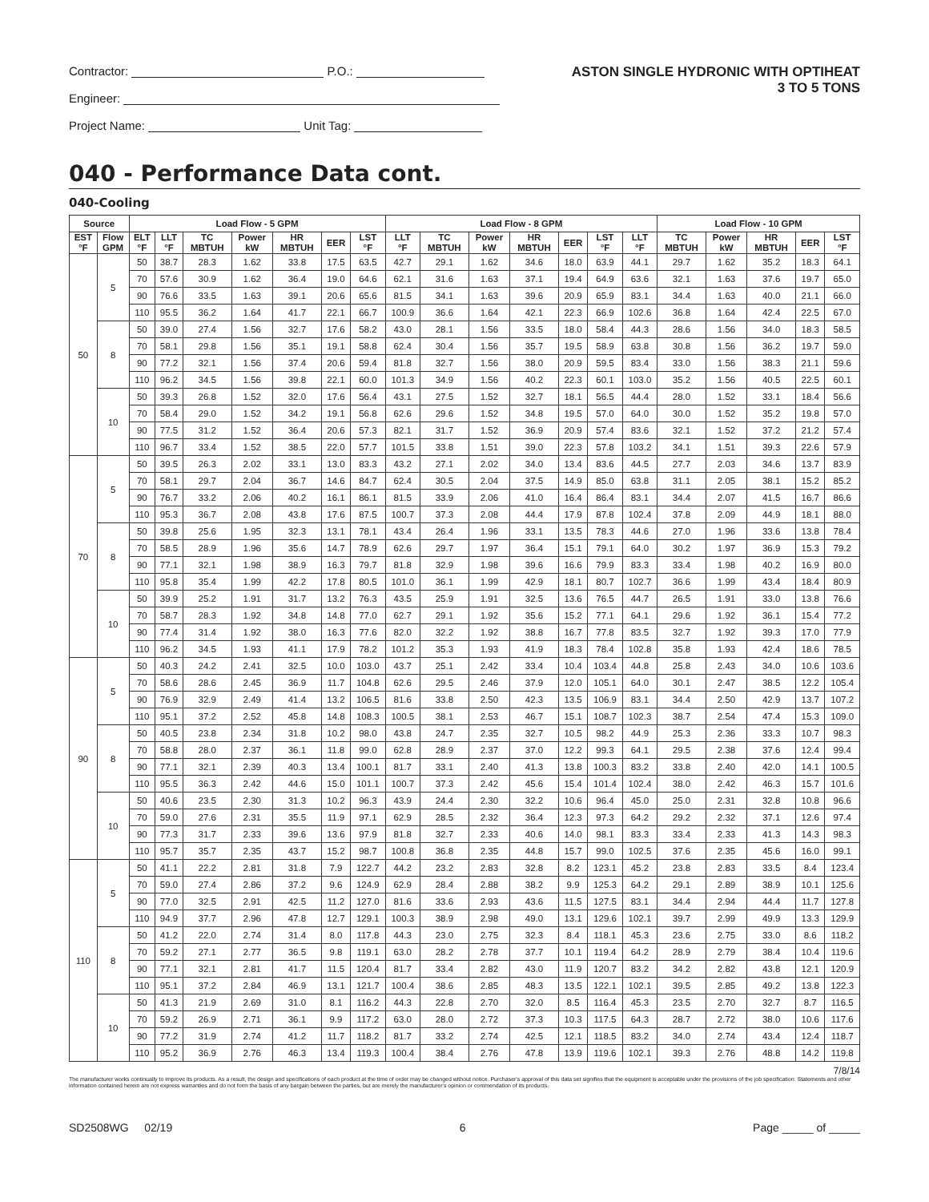Contractor: P.O.:
Engineer:
Project Name: Unit Tag:
ASTON SINGLE HYDRONIC WITH OPTIHEAT
3 TO 5 TONS
040 - Performance Data cont.
040-Cooling
| Source | | Load Flow - 5 GPM | | | | | | | Load Flow - 8 GPM | | | | | | | Load Flow - 10 GPM | | | | |
| --- | --- | --- | --- | --- | --- | --- | --- | --- | --- | --- | --- | --- | --- | --- | --- | --- | --- | --- | --- | --- |
| EST °F | Flow GPM | ELT °F | LLT °F | TC MBTUH | Power kW | HR MBTUH | EER | LST °F | LLT °F | TC MBTUH | Power kW | HR MBTUH | EER | LST °F | LLT °F | TC MBTUH | Power kW | HR MBTUH | EER | LST °F |
| 50 | 5 | 50 | 38.7 | 28.3 | 1.62 | 33.8 | 17.5 | 63.5 | 42.7 | 29.1 | 1.62 | 34.6 | 18.0 | 63.9 | 44.1 | 29.7 | 1.62 | 35.2 | 18.3 | 64.1 |
| | | 70 | 57.6 | 30.9 | 1.62 | 36.4 | 19.0 | 64.6 | 62.1 | 31.6 | 1.63 | 37.1 | 19.4 | 64.9 | 63.6 | 32.1 | 1.63 | 37.6 | 19.7 | 65.0 |
| | | 90 | 76.6 | 33.5 | 1.63 | 39.1 | 20.6 | 65.6 | 81.5 | 34.1 | 1.63 | 39.6 | 20.9 | 65.9 | 83.1 | 34.4 | 1.63 | 40.0 | 21.1 | 66.0 |
| | | 110 | 95.5 | 36.2 | 1.64 | 41.7 | 22.1 | 66.7 | 100.9 | 36.6 | 1.64 | 42.1 | 22.3 | 66.9 | 102.6 | 36.8 | 1.64 | 42.4 | 22.5 | 67.0 |
| | 8 | 50 | 39.0 | 27.4 | 1.56 | 32.7 | 17.6 | 58.2 | 43.0 | 28.1 | 1.56 | 33.5 | 18.0 | 58.4 | 44.3 | 28.6 | 1.56 | 34.0 | 18.3 | 58.5 |
| | | 70 | 58.1 | 29.8 | 1.56 | 35.1 | 19.1 | 58.8 | 62.4 | 30.4 | 1.56 | 35.7 | 19.5 | 58.9 | 63.8 | 30.8 | 1.56 | 36.2 | 19.7 | 59.0 |
| | | 90 | 77.2 | 32.1 | 1.56 | 37.4 | 20.6 | 59.4 | 81.8 | 32.7 | 1.56 | 38.0 | 20.9 | 59.5 | 83.4 | 33.0 | 1.56 | 38.3 | 21.1 | 59.6 |
| | | 110 | 96.2 | 34.5 | 1.56 | 39.8 | 22.1 | 60.0 | 101.3 | 34.9 | 1.56 | 40.2 | 22.3 | 60.1 | 103.0 | 35.2 | 1.56 | 40.5 | 22.5 | 60.1 |
| | 10 | 50 | 39.3 | 26.8 | 1.52 | 32.0 | 17.6 | 56.4 | 43.1 | 27.5 | 1.52 | 32.7 | 18.1 | 56.5 | 44.4 | 28.0 | 1.52 | 33.1 | 18.4 | 56.6 |
| | | 70 | 58.4 | 29.0 | 1.52 | 34.2 | 19.1 | 56.8 | 62.6 | 29.6 | 1.52 | 34.8 | 19.5 | 57.0 | 64.0 | 30.0 | 1.52 | 35.2 | 19.8 | 57.0 |
| | | 90 | 77.5 | 31.2 | 1.52 | 36.4 | 20.6 | 57.3 | 82.1 | 31.7 | 1.52 | 36.9 | 20.9 | 57.4 | 83.6 | 32.1 | 1.52 | 37.2 | 21.2 | 57.4 |
| | | 110 | 96.7 | 33.4 | 1.52 | 38.5 | 22.0 | 57.7 | 101.5 | 33.8 | 1.51 | 39.0 | 22.3 | 57.8 | 103.2 | 34.1 | 1.51 | 39.3 | 22.6 | 57.9 |
| 70 | 5 | 50 | 39.5 | 26.3 | 2.02 | 33.1 | 13.0 | 83.3 | 43.2 | 27.1 | 2.02 | 34.0 | 13.4 | 83.6 | 44.5 | 27.7 | 2.03 | 34.6 | 13.7 | 83.9 |
| | | 70 | 58.1 | 29.7 | 2.04 | 36.7 | 14.6 | 84.7 | 62.4 | 30.5 | 2.04 | 37.5 | 14.9 | 85.0 | 63.8 | 31.1 | 2.05 | 38.1 | 15.2 | 85.2 |
| | | 90 | 76.7 | 33.2 | 2.06 | 40.2 | 16.1 | 86.1 | 81.5 | 33.9 | 2.06 | 41.0 | 16.4 | 86.4 | 83.1 | 34.4 | 2.07 | 41.5 | 16.7 | 86.6 |
| | | 110 | 95.3 | 36.7 | 2.08 | 43.8 | 17.6 | 87.5 | 100.7 | 37.3 | 2.08 | 44.4 | 17.9 | 87.8 | 102.4 | 37.8 | 2.09 | 44.9 | 18.1 | 88.0 |
| | 8 | 50 | 39.8 | 25.6 | 1.95 | 32.3 | 13.1 | 78.1 | 43.4 | 26.4 | 1.96 | 33.1 | 13.5 | 78.3 | 44.6 | 27.0 | 1.96 | 33.6 | 13.8 | 78.4 |
| | | 70 | 58.5 | 28.9 | 1.96 | 35.6 | 14.7 | 78.9 | 62.6 | 29.7 | 1.97 | 36.4 | 15.1 | 79.1 | 64.0 | 30.2 | 1.97 | 36.9 | 15.3 | 79.2 |
| | | 90 | 77.1 | 32.1 | 1.98 | 38.9 | 16.3 | 79.7 | 81.8 | 32.9 | 1.98 | 39.6 | 16.6 | 79.9 | 83.3 | 33.4 | 1.98 | 40.2 | 16.9 | 80.0 |
| | | 110 | 95.8 | 35.4 | 1.99 | 42.2 | 17.8 | 80.5 | 101.0 | 36.1 | 1.99 | 42.9 | 18.1 | 80.7 | 102.7 | 36.6 | 1.99 | 43.4 | 18.4 | 80.9 |
| | 10 | 50 | 39.9 | 25.2 | 1.91 | 31.7 | 13.2 | 76.3 | 43.5 | 25.9 | 1.91 | 32.5 | 13.6 | 76.5 | 44.7 | 26.5 | 1.91 | 33.0 | 13.8 | 76.6 |
| | | 70 | 58.7 | 28.3 | 1.92 | 34.8 | 14.8 | 77.0 | 62.7 | 29.1 | 1.92 | 35.6 | 15.2 | 77.1 | 64.1 | 29.6 | 1.92 | 36.1 | 15.4 | 77.2 |
| | | 90 | 77.4 | 31.4 | 1.92 | 38.0 | 16.3 | 77.6 | 82.0 | 32.2 | 1.92 | 38.8 | 16.7 | 77.8 | 83.5 | 32.7 | 1.92 | 39.3 | 17.0 | 77.9 |
| | | 110 | 96.2 | 34.5 | 1.93 | 41.1 | 17.9 | 78.2 | 101.2 | 35.3 | 1.93 | 41.9 | 18.3 | 78.4 | 102.8 | 35.8 | 1.93 | 42.4 | 18.6 | 78.5 |
| 90 | 5 | 50 | 40.3 | 24.2 | 2.41 | 32.5 | 10.0 | 103.0 | 43.7 | 25.1 | 2.42 | 33.4 | 10.4 | 103.4 | 44.8 | 25.8 | 2.43 | 34.0 | 10.6 | 103.6 |
| | | 70 | 58.6 | 28.6 | 2.45 | 36.9 | 11.7 | 104.8 | 62.6 | 29.5 | 2.46 | 37.9 | 12.0 | 105.1 | 64.0 | 30.1 | 2.47 | 38.5 | 12.2 | 105.4 |
| | | 90 | 76.9 | 32.9 | 2.49 | 41.4 | 13.2 | 106.5 | 81.6 | 33.8 | 2.50 | 42.3 | 13.5 | 106.9 | 83.1 | 34.4 | 2.50 | 42.9 | 13.7 | 107.2 |
| | | 110 | 95.1 | 37.2 | 2.52 | 45.8 | 14.8 | 108.3 | 100.5 | 38.1 | 2.53 | 46.7 | 15.1 | 108.7 | 102.3 | 38.7 | 2.54 | 47.4 | 15.3 | 109.0 |
| | 8 | 50 | 40.5 | 23.8 | 2.34 | 31.8 | 10.2 | 98.0 | 43.8 | 24.7 | 2.35 | 32.7 | 10.5 | 98.2 | 44.9 | 25.3 | 2.36 | 33.3 | 10.7 | 98.3 |
| | | 70 | 58.8 | 28.0 | 2.37 | 36.1 | 11.8 | 99.0 | 62.8 | 28.9 | 2.37 | 37.0 | 12.2 | 99.3 | 64.1 | 29.5 | 2.38 | 37.6 | 12.4 | 99.4 |
| | | 90 | 77.1 | 32.1 | 2.39 | 40.3 | 13.4 | 100.1 | 81.7 | 33.1 | 2.40 | 41.3 | 13.8 | 100.3 | 83.2 | 33.8 | 2.40 | 42.0 | 14.1 | 100.5 |
| | | 110 | 95.5 | 36.3 | 2.42 | 44.6 | 15.0 | 101.1 | 100.7 | 37.3 | 2.42 | 45.6 | 15.4 | 101.4 | 102.4 | 38.0 | 2.42 | 46.3 | 15.7 | 101.6 |
| | 10 | 50 | 40.6 | 23.5 | 2.30 | 31.3 | 10.2 | 96.3 | 43.9 | 24.4 | 2.30 | 32.2 | 10.6 | 96.4 | 45.0 | 25.0 | 2.31 | 32.8 | 10.8 | 96.6 |
| | | 70 | 59.0 | 27.6 | 2.31 | 35.5 | 11.9 | 97.1 | 62.9 | 28.5 | 2.32 | 36.4 | 12.3 | 97.3 | 64.2 | 29.2 | 2.32 | 37.1 | 12.6 | 97.4 |
| | | 90 | 77.3 | 31.7 | 2.33 | 39.6 | 13.6 | 97.9 | 81.8 | 32.7 | 2.33 | 40.6 | 14.0 | 98.1 | 83.3 | 33.4 | 2.33 | 41.3 | 14.3 | 98.3 |
| | | 110 | 95.7 | 35.7 | 2.35 | 43.7 | 15.2 | 98.7 | 100.8 | 36.8 | 2.35 | 44.8 | 15.7 | 99.0 | 102.5 | 37.6 | 2.35 | 45.6 | 16.0 | 99.1 |
| 110 | 5 | 50 | 41.1 | 22.2 | 2.81 | 31.8 | 7.9 | 122.7 | 44.2 | 23.2 | 2.83 | 32.8 | 8.2 | 123.1 | 45.2 | 23.8 | 2.83 | 33.5 | 8.4 | 123.4 |
| | | 70 | 59.0 | 27.4 | 2.86 | 37.2 | 9.6 | 124.9 | 62.9 | 28.4 | 2.88 | 38.2 | 9.9 | 125.3 | 64.2 | 29.1 | 2.89 | 38.9 | 10.1 | 125.6 |
| | | 90 | 77.0 | 32.5 | 2.91 | 42.5 | 11.2 | 127.0 | 81.6 | 33.6 | 2.93 | 43.6 | 11.5 | 127.5 | 83.1 | 34.4 | 2.94 | 44.4 | 11.7 | 127.8 |
| | | 110 | 94.9 | 37.7 | 2.96 | 47.8 | 12.7 | 129.1 | 100.3 | 38.9 | 2.98 | 49.0 | 13.1 | 129.6 | 102.1 | 39.7 | 2.99 | 49.9 | 13.3 | 129.9 |
| | 8 | 50 | 41.2 | 22.0 | 2.74 | 31.4 | 8.0 | 117.8 | 44.3 | 23.0 | 2.75 | 32.3 | 8.4 | 118.1 | 45.3 | 23.6 | 2.75 | 33.0 | 8.6 | 118.2 |
| | | 70 | 59.2 | 27.1 | 2.77 | 36.5 | 9.8 | 119.1 | 63.0 | 28.2 | 2.78 | 37.7 | 10.1 | 119.4 | 64.2 | 28.9 | 2.79 | 38.4 | 10.4 | 119.6 |
| | | 90 | 77.1 | 32.1 | 2.81 | 41.7 | 11.5 | 120.4 | 81.7 | 33.4 | 2.82 | 43.0 | 11.9 | 120.7 | 83.2 | 34.2 | 2.82 | 43.8 | 12.1 | 120.9 |
| | | 110 | 95.1 | 37.2 | 2.84 | 46.9 | 13.1 | 121.7 | 100.4 | 38.6 | 2.85 | 48.3 | 13.5 | 122.1 | 102.1 | 39.5 | 2.85 | 49.2 | 13.8 | 122.3 |
| | 10 | 50 | 41.3 | 21.9 | 2.69 | 31.0 | 8.1 | 116.2 | 44.3 | 22.8 | 2.70 | 32.0 | 8.5 | 116.4 | 45.3 | 23.5 | 2.70 | 32.7 | 8.7 | 116.5 |
| | | 70 | 59.2 | 26.9 | 2.71 | 36.1 | 9.9 | 117.2 | 63.0 | 28.0 | 2.72 | 37.3 | 10.3 | 117.5 | 64.3 | 28.7 | 2.72 | 38.0 | 10.6 | 117.6 |
| | | 90 | 77.2 | 31.9 | 2.74 | 41.2 | 11.7 | 118.2 | 81.7 | 33.2 | 2.74 | 42.5 | 12.1 | 118.5 | 83.2 | 34.0 | 2.74 | 43.4 | 12.4 | 118.7 |
| | | 110 | 95.2 | 36.9 | 2.76 | 46.3 | 13.4 | 119.3 | 100.4 | 38.4 | 2.76 | 47.8 | 13.9 | 119.6 | 102.1 | 39.3 | 2.76 | 48.8 | 14.2 | 119.8 |
7/8/14
The manufacturer works continually to improve its products. As a result, the design and specifications of each product at the time of order may be changed without notice. Purchaser's approval of this data set signifies that the equipment is acceptable under the provisions of the job specification. Statements and other information contained herein are not express warranties and do not form the basis of any bargain between the parties, but are merely the manufacturer's opinion or commendation of its products.
SD2508WG 02/19 6 Page _____ of _____